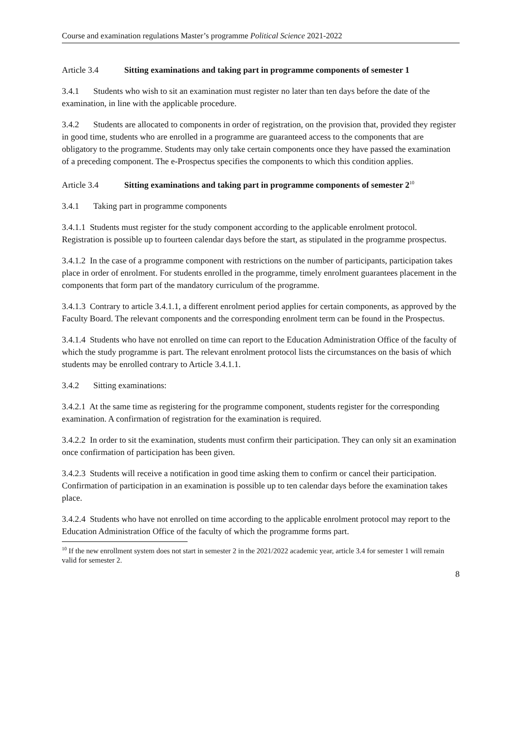Course and examination regulations Master’s programme Political Science 2021-2022
Article 3.4 Sitting examinations and taking part in programme components of semester 1
3.4.1 Students who wish to sit an examination must register no later than ten days before the date of the examination, in line with the applicable procedure.
3.4.2 Students are allocated to components in order of registration, on the provision that, provided they register in good time, students who are enrolled in a programme are guaranteed access to the components that are obligatory to the programme. Students may only take certain components once they have passed the examination of a preceding component. The e-Prospectus specifies the components to which this condition applies.
Article 3.4 Sitting examinations and taking part in programme components of semester 2<sup>10</sup>
3.4.1 Taking part in programme components
3.4.1.1 Students must register for the study component according to the applicable enrolment protocol. Registration is possible up to fourteen calendar days before the start, as stipulated in the programme prospectus.
3.4.1.2 In the case of a programme component with restrictions on the number of participants, participation takes place in order of enrolment. For students enrolled in the programme, timely enrolment guarantees placement in the components that form part of the mandatory curriculum of the programme.
3.4.1.3 Contrary to article 3.4.1.1, a different enrolment period applies for certain components, as approved by the Faculty Board. The relevant components and the corresponding enrolment term can be found in the Prospectus.
3.4.1.4 Students who have not enrolled on time can report to the Education Administration Office of the faculty of which the study programme is part. The relevant enrolment protocol lists the circumstances on the basis of which students may be enrolled contrary to Article 3.4.1.1.
3.4.2 Sitting examinations:
3.4.2.1 At the same time as registering for the programme component, students register for the corresponding examination. A confirmation of registration for the examination is required.
3.4.2.2 In order to sit the examination, students must confirm their participation. They can only sit an examination once confirmation of participation has been given.
3.4.2.3 Students will receive a notification in good time asking them to confirm or cancel their participation. Confirmation of participation in an examination is possible up to ten calendar days before the examination takes place.
3.4.2.4 Students who have not enrolled on time according to the applicable enrolment protocol may report to the Education Administration Office of the faculty of which the programme forms part.
<sup>10</sup> If the new enrollment system does not start in semester 2 in the 2021/2022 academic year, article 3.4 for semester 1 will remain valid for semester 2.
8